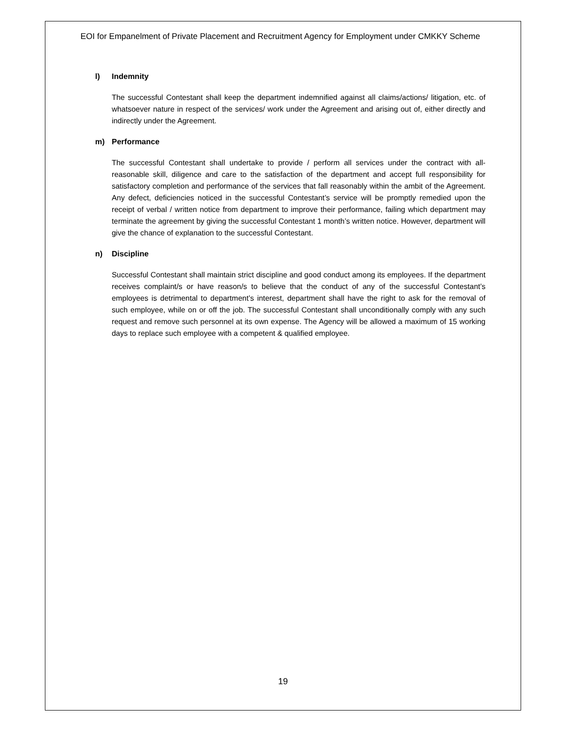EOI for Empanelment of Private Placement and Recruitment Agency for Employment under CMKKY Scheme
l) Indemnity
The successful Contestant shall keep the department indemnified against all claims/actions/ litigation, etc. of whatsoever nature in respect of the services/ work under the Agreement and arising out of, either directly and indirectly under the Agreement.
m) Performance
The successful Contestant shall undertake to provide / perform all services under the contract with all-reasonable skill, diligence and care to the satisfaction of the department and accept full responsibility for satisfactory completion and performance of the services that fall reasonably within the ambit of the Agreement. Any defect, deficiencies noticed in the successful Contestant’s service will be promptly remedied upon the receipt of verbal / written notice from department to improve their performance, failing which department may terminate the agreement by giving the successful Contestant 1 month’s written notice. However, department will give the chance of explanation to the successful Contestant.
n) Discipline
Successful Contestant shall maintain strict discipline and good conduct among its employees. If the department receives complaint/s or have reason/s to believe that the conduct of any of the successful Contestant’s employees is detrimental to department’s interest, department shall have the right to ask for the removal of such employee, while on or off the job. The successful Contestant shall unconditionally comply with any such request and remove such personnel at its own expense. The Agency will be allowed a maximum of 15 working days to replace such employee with a competent & qualified employee.
19